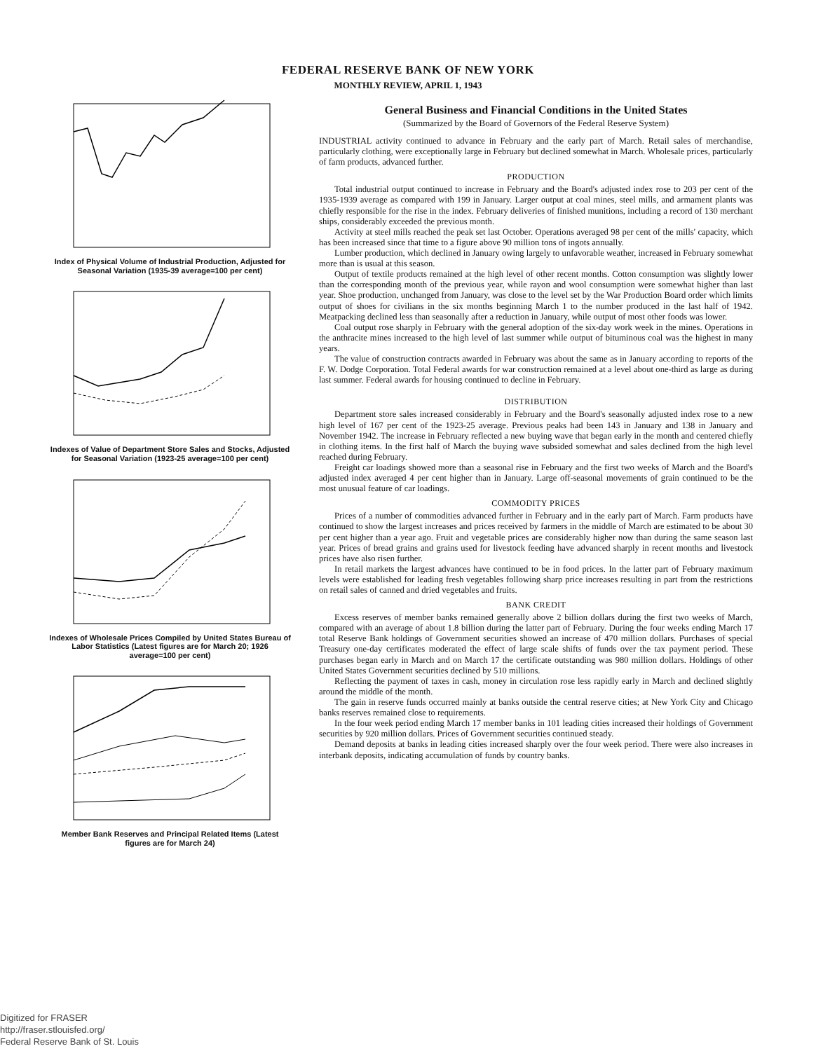FEDERAL RESERVE BANK OF NEW YORK
MONTHLY REVIEW, APRIL 1, 1943
Index of Physical Volume of Industrial Production, Adjusted for Seasonal Variation (1935-39 average=100 per cent)
Indexes of Value of Department Store Sales and Stocks, Adjusted for Seasonal Variation (1923-25 average=100 per cent)
Indexes of Wholesale Prices Compiled by United States Bureau of Labor Statistics (Latest figures are for March 20; 1926 average=100 per cent)
Member Bank Reserves and Principal Related Items (Latest figures are for March 24)
General Business and Financial Conditions in the United States
(Summarized by the Board of Governors of the Federal Reserve System)
INDUSTRIAL activity continued to advance in February and the early part of March. Retail sales of merchandise, particularly clothing, were exceptionally large in February but declined somewhat in March. Wholesale prices, particularly of farm products, advanced further.
PRODUCTION
Total industrial output continued to increase in February and the Board's adjusted index rose to 203 per cent of the 1935-1939 average as compared with 199 in January. Larger output at coal mines, steel mills, and armament plants was chiefly responsible for the rise in the index. February deliveries of finished munitions, including a record of 130 merchant ships, considerably exceeded the previous month.
Activity at steel mills reached the peak set last October. Operations averaged 98 per cent of the mills' capacity, which has been increased since that time to a figure above 90 million tons of ingots annually.
Lumber production, which declined in January owing largely to unfavorable weather, increased in February somewhat more than is usual at this season.
Output of textile products remained at the high level of other recent months. Cotton consumption was slightly lower than the corresponding month of the previous year, while rayon and wool consumption were somewhat higher than last year. Shoe production, unchanged from January, was close to the level set by the War Production Board order which limits output of shoes for civilians in the six months beginning March 1 to the number produced in the last half of 1942. Meatpacking declined less than seasonally after a reduction in January, while output of most other foods was lower.
Coal output rose sharply in February with the general adoption of the six-day work week in the mines. Operations in the anthracite mines increased to the high level of last summer while output of bituminous coal was the highest in many years.
The value of construction contracts awarded in February was about the same as in January according to reports of the F. W. Dodge Corporation. Total Federal awards for war construction remained at a level about one-third as large as during last summer. Federal awards for housing continued to decline in February.
DISTRIBUTION
Department store sales increased considerably in February and the Board's seasonally adjusted index rose to a new high level of 167 per cent of the 1923-25 average. Previous peaks had been 143 in January and 138 in January and November 1942. The increase in February reflected a new buying wave that began early in the month and centered chiefly in clothing items. In the first half of March the buying wave subsided somewhat and sales declined from the high level reached during February.
Freight car loadings showed more than a seasonal rise in February and the first two weeks of March and the Board's adjusted index averaged 4 per cent higher than in January. Large off-seasonal movements of grain continued to be the most unusual feature of car loadings.
COMMODITY PRICES
Prices of a number of commodities advanced further in February and in the early part of March. Farm products have continued to show the largest increases and prices received by farmers in the middle of March are estimated to be about 30 per cent higher than a year ago. Fruit and vegetable prices are considerably higher now than during the same season last year. Prices of bread grains and grains used for livestock feeding have advanced sharply in recent months and livestock prices have also risen further.
In retail markets the largest advances have continued to be in food prices. In the latter part of February maximum levels were established for leading fresh vegetables following sharp price increases resulting in part from the restrictions on retail sales of canned and dried vegetables and fruits.
BANK CREDIT
Excess reserves of member banks remained generally above 2 billion dollars during the first two weeks of March, compared with an average of about 1.8 billion during the latter part of February. During the four weeks ending March 17 total Reserve Bank holdings of Government securities showed an increase of 470 million dollars. Purchases of special Treasury one-day certificates moderated the effect of large scale shifts of funds over the tax payment period. These purchases began early in March and on March 17 the certificate outstanding was 980 million dollars. Holdings of other United States Government securities declined by 510 millions.
Reflecting the payment of taxes in cash, money in circulation rose less rapidly early in March and declined slightly around the middle of the month.
The gain in reserve funds occurred mainly at banks outside the central reserve cities; at New York City and Chicago banks reserves remained close to requirements.
In the four week period ending March 17 member banks in 101 leading cities increased their holdings of Government securities by 920 million dollars. Prices of Government securities continued steady.
Demand deposits at banks in leading cities increased sharply over the four week period. There were also increases in interbank deposits, indicating accumulation of funds by country banks.
Digitized for FRASER
http://fraser.stlouisfed.org/
Federal Reserve Bank of St. Louis